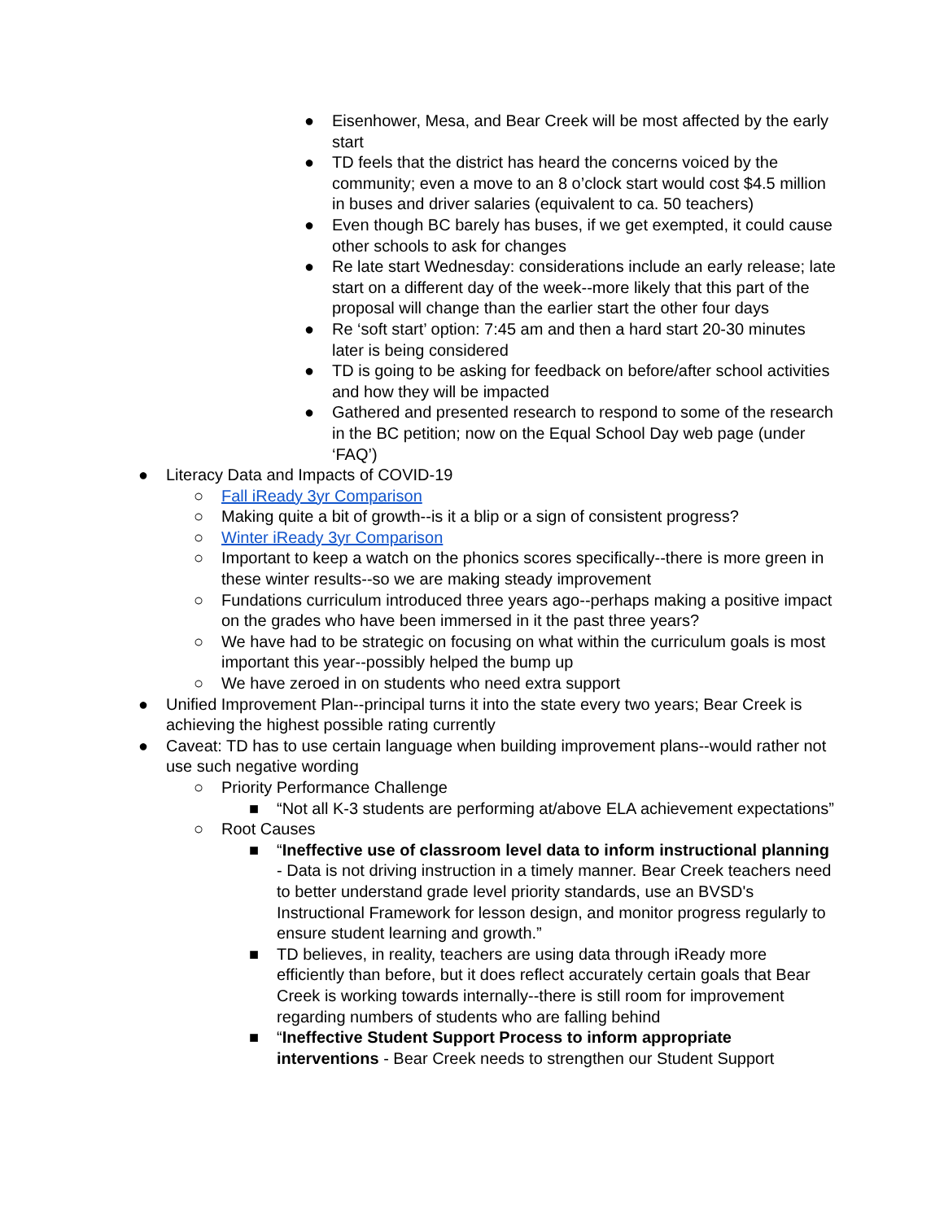● Eisenhower, Mesa, and Bear Creek will be most affected by the early start
● TD feels that the district has heard the concerns voiced by the community; even a move to an 8 o’clock start would cost $4.5 million in buses and driver salaries (equivalent to ca. 50 teachers)
● Even though BC barely has buses, if we get exempted, it could cause other schools to ask for changes
● Re late start Wednesday: considerations include an early release; late start on a different day of the week--more likely that this part of the proposal will change than the earlier start the other four days
● Re ‘soft start’ option: 7:45 am and then a hard start 20-30 minutes later is being considered
● TD is going to be asking for feedback on before/after school activities and how they will be impacted
● Gathered and presented research to respond to some of the research in the BC petition; now on the Equal School Day web page (under ‘FAQ’)
● Literacy Data and Impacts of COVID-19
○ Fall iReady 3yr Comparison
○ Making quite a bit of growth--is it a blip or a sign of consistent progress?
○ Winter iReady 3yr Comparison
○ Important to keep a watch on the phonics scores specifically--there is more green in these winter results--so we are making steady improvement
○ Fundations curriculum introduced three years ago--perhaps making a positive impact on the grades who have been immersed in it the past three years?
○ We have had to be strategic on focusing on what within the curriculum goals is most important this year--possibly helped the bump up
○ We have zeroed in on students who need extra support
● Unified Improvement Plan--principal turns it into the state every two years; Bear Creek is achieving the highest possible rating currently
● Caveat: TD has to use certain language when building improvement plans--would rather not use such negative wording
○ Priority Performance Challenge
■ “Not all K-3 students are performing at/above ELA achievement expectations”
○ Root Causes
■ “Ineffective use of classroom level data to inform instructional planning - Data is not driving instruction in a timely manner. Bear Creek teachers need to better understand grade level priority standards, use an BVSD's Instructional Framework for lesson design, and monitor progress regularly to ensure student learning and growth.”
■ TD believes, in reality, teachers are using data through iReady more efficiently than before, but it does reflect accurately certain goals that Bear Creek is working towards internally--there is still room for improvement regarding numbers of students who are falling behind
■ “Ineffective Student Support Process to inform appropriate interventions - Bear Creek needs to strengthen our Student Support